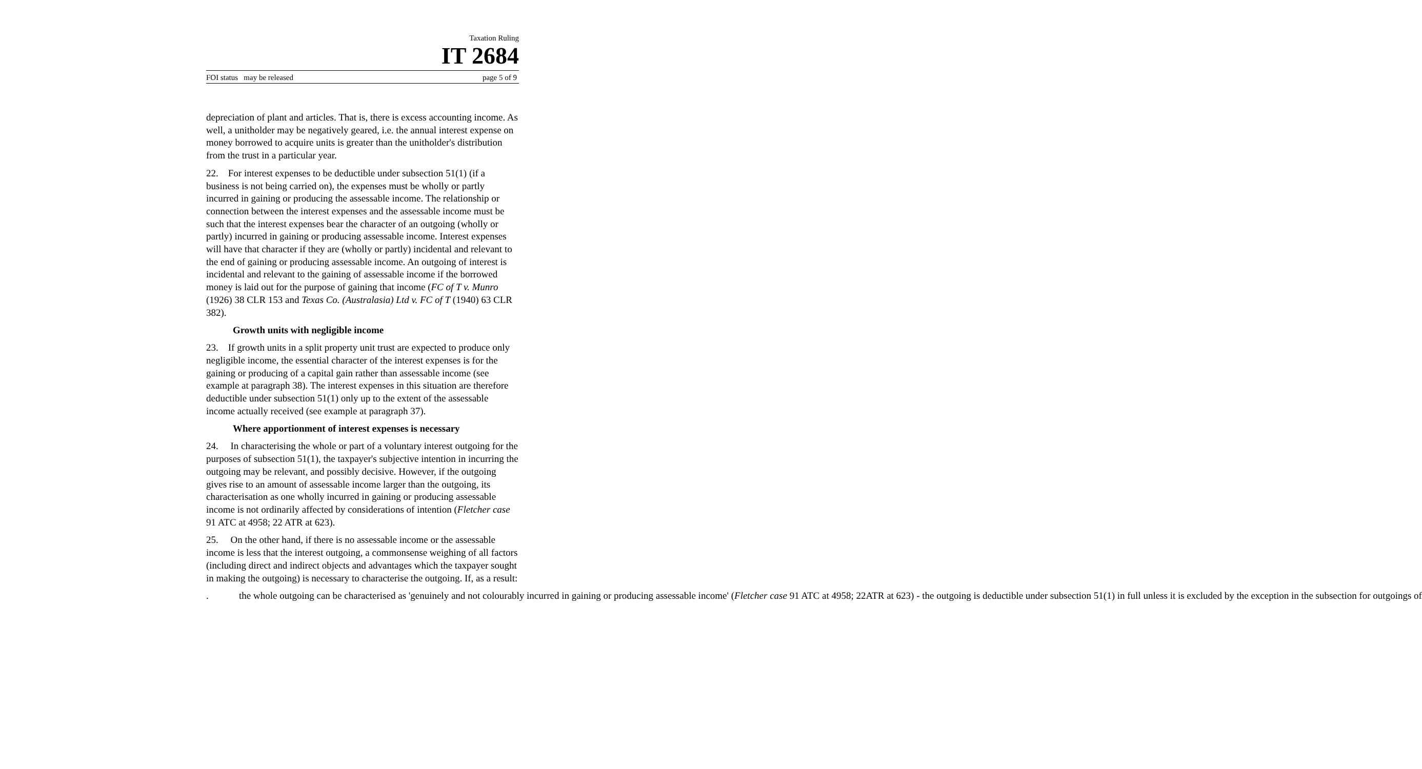Taxation Ruling
IT 2684
FOI status may be released page 5 of 9
depreciation of plant and articles. That is, there is excess accounting income. As well, a unitholder may be negatively geared, i.e. the annual interest expense on money borrowed to acquire units is greater than the unitholder's distribution from the trust in a particular year.
22. For interest expenses to be deductible under subsection 51(1) (if a business is not being carried on), the expenses must be wholly or partly incurred in gaining or producing the assessable income. The relationship or connection between the interest expenses and the assessable income must be such that the interest expenses bear the character of an outgoing (wholly or partly) incurred in gaining or producing assessable income. Interest expenses will have that character if they are (wholly or partly) incidental and relevant to the end of gaining or producing assessable income. An outgoing of interest is incidental and relevant to the gaining of assessable income if the borrowed money is laid out for the purpose of gaining that income (FC of T v. Munro (1926) 38 CLR 153 and Texas Co. (Australasia) Ltd v. FC of T (1940) 63 CLR 382).
Growth units with negligible income
23. If growth units in a split property unit trust are expected to produce only negligible income, the essential character of the interest expenses is for the gaining or producing of a capital gain rather than assessable income (see example at paragraph 38). The interest expenses in this situation are therefore deductible under subsection 51(1) only up to the extent of the assessable income actually received (see example at paragraph 37).
Where apportionment of interest expenses is necessary
24. In characterising the whole or part of a voluntary interest outgoing for the purposes of subsection 51(1), the taxpayer's subjective intention in incurring the outgoing may be relevant, and possibly decisive. However, if the outgoing gives rise to an amount of assessable income larger than the outgoing, its characterisation as one wholly incurred in gaining or producing assessable income is not ordinarily affected by considerations of intention (Fletcher case 91 ATC at 4958; 22 ATR at 623).
25. On the other hand, if there is no assessable income or the assessable income is less that the interest outgoing, a commonsense weighing of all factors (including direct and indirect objects and advantages which the taxpayer sought in making the outgoing) is necessary to characterise the outgoing. If, as a result:
. the whole outgoing can be characterised as 'genuinely and not colourably incurred in gaining or producing assessable income' (Fletcher case 91 ATC at 4958; 22ATR at 623) - the outgoing is deductible under subsection 51(1) in full unless it is excluded by the exception in the subsection for outgoings of